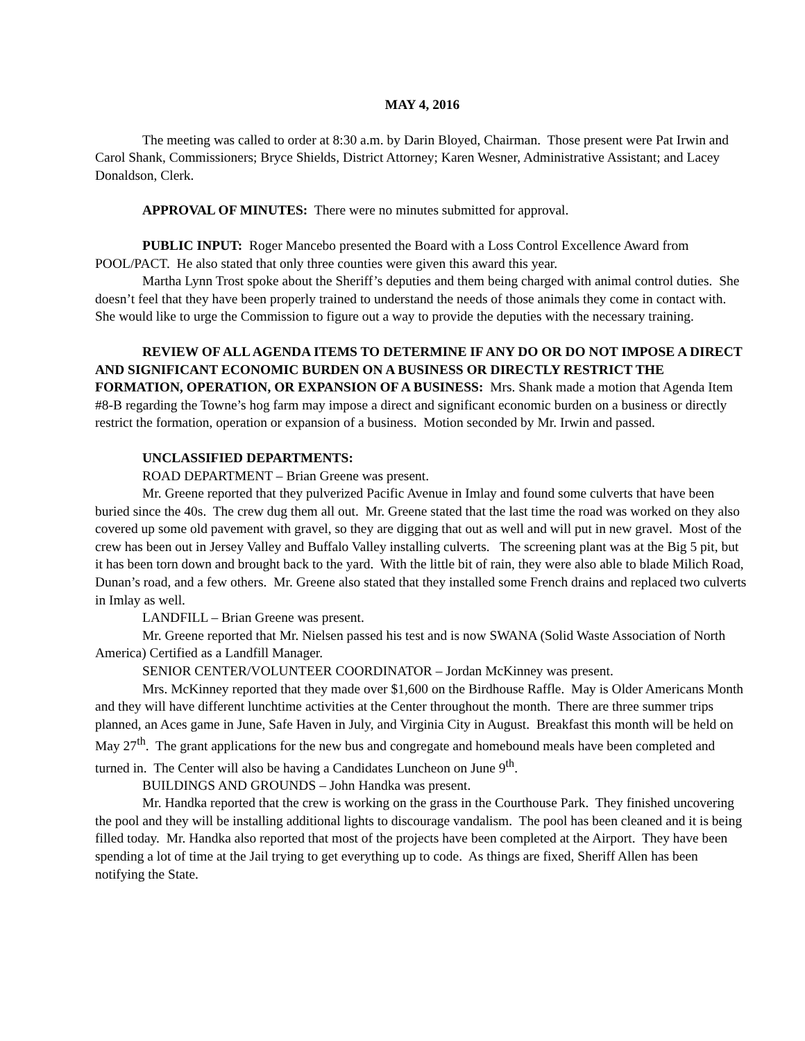MAY 4, 2016
The meeting was called to order at 8:30 a.m. by Darin Bloyed, Chairman. Those present were Pat Irwin and Carol Shank, Commissioners; Bryce Shields, District Attorney; Karen Wesner, Administrative Assistant; and Lacey Donaldson, Clerk.
APPROVAL OF MINUTES: There were no minutes submitted for approval.
PUBLIC INPUT: Roger Mancebo presented the Board with a Loss Control Excellence Award from POOL/PACT. He also stated that only three counties were given this award this year.
Martha Lynn Trost spoke about the Sheriff’s deputies and them being charged with animal control duties. She doesn’t feel that they have been properly trained to understand the needs of those animals they come in contact with. She would like to urge the Commission to figure out a way to provide the deputies with the necessary training.
REVIEW OF ALL AGENDA ITEMS TO DETERMINE IF ANY DO OR DO NOT IMPOSE A DIRECT AND SIGNIFICANT ECONOMIC BURDEN ON A BUSINESS OR DIRECTLY RESTRICT THE FORMATION, OPERATION, OR EXPANSION OF A BUSINESS: Mrs. Shank made a motion that Agenda Item #8-B regarding the Towne’s hog farm may impose a direct and significant economic burden on a business or directly restrict the formation, operation or expansion of a business. Motion seconded by Mr. Irwin and passed.
UNCLASSIFIED DEPARTMENTS:
ROAD DEPARTMENT – Brian Greene was present.
Mr. Greene reported that they pulverized Pacific Avenue in Imlay and found some culverts that have been buried since the 40s. The crew dug them all out. Mr. Greene stated that the last time the road was worked on they also covered up some old pavement with gravel, so they are digging that out as well and will put in new gravel. Most of the crew has been out in Jersey Valley and Buffalo Valley installing culverts. The screening plant was at the Big 5 pit, but it has been torn down and brought back to the yard. With the little bit of rain, they were also able to blade Milich Road, Dunan’s road, and a few others. Mr. Greene also stated that they installed some French drains and replaced two culverts in Imlay as well.
LANDFILL – Brian Greene was present.
Mr. Greene reported that Mr. Nielsen passed his test and is now SWANA (Solid Waste Association of North America) Certified as a Landfill Manager.
SENIOR CENTER/VOLUNTEER COORDINATOR – Jordan McKinney was present.
Mrs. McKinney reported that they made over $1,600 on the Birdhouse Raffle. May is Older Americans Month and they will have different lunchtime activities at the Center throughout the month. There are three summer trips planned, an Aces game in June, Safe Haven in July, and Virginia City in August. Breakfast this month will be held on May 27<sup>th</sup>. The grant applications for the new bus and congregate and homebound meals have been completed and turned in. The Center will also be having a Candidates Luncheon on June 9<sup>th</sup>.
BUILDINGS AND GROUNDS – John Handka was present.
Mr. Handka reported that the crew is working on the grass in the Courthouse Park. They finished uncovering the pool and they will be installing additional lights to discourage vandalism. The pool has been cleaned and it is being filled today. Mr. Handka also reported that most of the projects have been completed at the Airport. They have been spending a lot of time at the Jail trying to get everything up to code. As things are fixed, Sheriff Allen has been notifying the State.